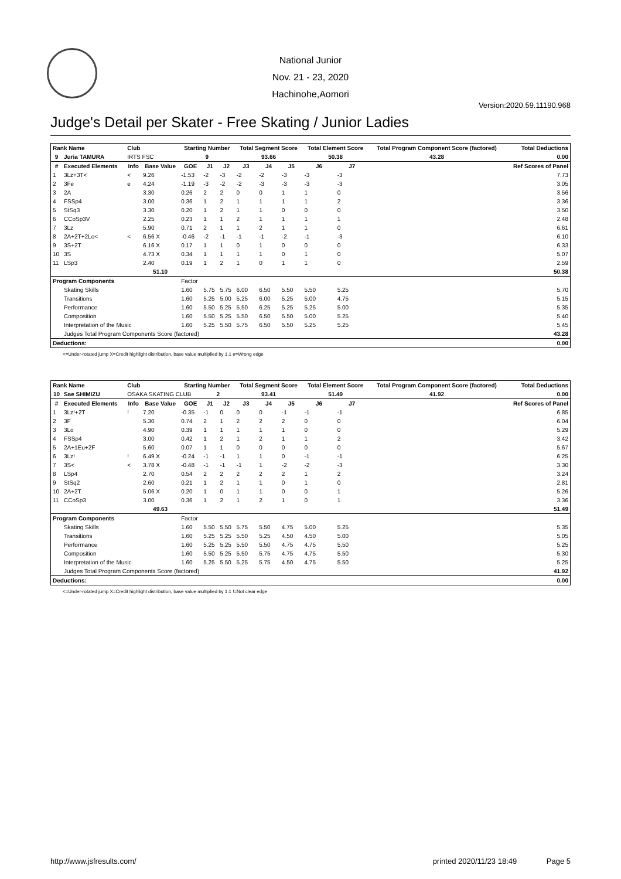National Junior
Nov. 21 - 23, 2020
Hachinohe,Aomori
Version:2020.59.11190.968
Judge's Detail per Skater - Free Skating / Junior Ladies
| Rank Name | | Club | | Starting Number | | | Total Segment Score | | | Total Element Score | | Total Program Component Score (factored) | Total Deductions |
| --- | --- | --- | --- | --- | --- | --- | --- | --- | --- | --- | --- | --- | --- |
| 9 | Juria TAMURA | IRTS FSC | | 9 | | | 93.66 | | | 50.38 | | 43.28 | 0.00 |
| # | Executed Elements | Info | Base Value | GOE | J1 | J2 | J3 | J4 | J5 | J6 | J7 | | Ref Scores of Panel |
| 1 | 3Lz+3T< | < | 9.26 | -1.53 | -2 | -3 | -2 | -2 | -3 | -3 | -3 | | 7.73 |
| 2 | 3Fe | e | 4.24 | -1.19 | -3 | -2 | -2 | -3 | -3 | -3 | -3 | | 3.05 |
| 3 | 2A | | 3.30 | 0.26 | 2 | 2 | 0 | 0 | 1 | 1 | 0 | | 3.56 |
| 4 | FSSp4 | | 3.00 | 0.36 | 1 | 2 | 1 | 1 | 1 | 1 | 2 | | 3.36 |
| 5 | StSq3 | | 3.30 | 0.20 | 1 | 2 | 1 | 1 | 0 | 0 | 0 | | 3.50 |
| 6 | CCoSp3V | | 2.25 | 0.23 | 1 | 1 | 2 | 1 | 1 | 1 | 1 | | 2.48 |
| 7 | 3Lz | | 5.90 | 0.71 | 2 | 1 | 1 | 2 | 1 | 1 | 0 | | 6.61 |
| 8 | 2A+2T+2Lo< | < | 6.56 X | -0.46 | -2 | -1 | -1 | -1 | -2 | -1 | -3 | | 6.10 |
| 9 | 3S+2T | | 6.16 X | 0.17 | 1 | 1 | 0 | 1 | 0 | 0 | 0 | | 6.33 |
| 10 | 3S | | 4.73 X | 0.34 | 1 | 1 | 1 | 1 | 0 | 1 | 0 | | 5.07 |
| 11 | LSp3 | | 2.40 | 0.19 | 1 | 2 | 1 | 0 | 1 | 1 | 0 | | 2.59 |
| | | | 51.10 | | | | | | | | | | 50.38 |
| Program Components | | | | Factor | | | | | | | | | |
| | Skating Skills | | | 1.60 | 5.75 | 5.75 | 6.00 | 6.50 | 5.50 | 5.50 | 5.25 | | 5.70 |
| | Transitions | | | 1.60 | 5.25 | 5.00 | 5.25 | 6.00 | 5.25 | 5.00 | 4.75 | | 5.15 |
| | Performance | | | 1.60 | 5.50 | 5.25 | 5.50 | 6.25 | 5.25 | 5.25 | 5.00 | | 5.35 |
| | Composition | | | 1.60 | 5.50 | 5.25 | 5.50 | 6.50 | 5.50 | 5.00 | 5.25 | | 5.40 |
| | Interpretation of the Music | | | 1.60 | 5.25 | 5.50 | 5.75 | 6.50 | 5.50 | 5.25 | 5.25 | | 5.45 |
| | Judges Total Program Components Score (factored) | | | | | | | | | | | | 43.28 |
| Deductions: | | | | | | | | | | | | | 0.00 |
<=Under-rotated jump X=Credit highlight distribution, base value multiplied by 1.1 e=Wrong edge
| Rank Name | | Club | | Starting Number | | | Total Segment Score | | | Total Element Score | | Total Program Component Score (factored) | Total Deductions |
| --- | --- | --- | --- | --- | --- | --- | --- | --- | --- | --- | --- | --- | --- |
| 10 | Sae SHIMIZU | OSAKA SKATING CLUB | | | 2 | | 93.41 | | | 51.49 | | 41.92 | 0.00 |
| # | Executed Elements | Info | Base Value | GOE | J1 | J2 | J3 | J4 | J5 | J6 | J7 | | Ref Scores of Panel |
| 1 | 3Lz!+2T | ! | 7.20 | -0.35 | -1 | 0 | 0 | 0 | -1 | -1 | -1 | | 6.85 |
| 2 | 3F | | 5.30 | 0.74 | 2 | 1 | 2 | 2 | 2 | 0 | 0 | | 6.04 |
| 3 | 3Lo | | 4.90 | 0.39 | 1 | 1 | 1 | 1 | 1 | 0 | 0 | | 5.29 |
| 4 | FSSp4 | | 3.00 | 0.42 | 1 | 2 | 1 | 2 | 1 | 1 | 2 | | 3.42 |
| 5 | 2A+1Eu+2F | | 5.60 | 0.07 | 1 | 1 | 0 | 0 | 0 | 0 | 0 | | 5.67 |
| 6 | 3Lz! | ! | 6.49 X | -0.24 | -1 | -1 | 1 | 1 | 0 | -1 | -1 | | 6.25 |
| 7 | 3S< | < | 3.78 X | -0.48 | -1 | -1 | -1 | 1 | -2 | -2 | -3 | | 3.30 |
| 8 | LSp4 | | 2.70 | 0.54 | 2 | 2 | 2 | 2 | 2 | 1 | 2 | | 3.24 |
| 9 | StSq2 | | 2.60 | 0.21 | 1 | 2 | 1 | 1 | 0 | 1 | 0 | | 2.81 |
| 10 | 2A+2T | | 5.06 X | 0.20 | 1 | 0 | 1 | 1 | 0 | 0 | 1 | | 5.26 |
| 11 | CCoSp3 | | 3.00 | 0.36 | 1 | 2 | 1 | 2 | 1 | 0 | 1 | | 3.36 |
| | | | 49.63 | | | | | | | | | | 51.49 |
| Program Components | | | | Factor | | | | | | | | | |
| | Skating Skills | | | 1.60 | 5.50 | 5.50 | 5.75 | 5.50 | 4.75 | 5.00 | 5.25 | | 5.35 |
| | Transitions | | | 1.60 | 5.25 | 5.25 | 5.50 | 5.25 | 4.50 | 4.50 | 5.00 | | 5.05 |
| | Performance | | | 1.60 | 5.25 | 5.25 | 5.50 | 5.50 | 4.75 | 4.75 | 5.50 | | 5.25 |
| | Composition | | | 1.60 | 5.50 | 5.25 | 5.50 | 5.75 | 4.75 | 4.75 | 5.50 | | 5.30 |
| | Interpretation of the Music | | | 1.60 | 5.25 | 5.50 | 5.25 | 5.75 | 4.50 | 4.75 | 5.50 | | 5.25 |
| | Judges Total Program Components Score (factored) | | | | | | | | | | | | 41.92 |
| Deductions: | | | | | | | | | | | | | 0.00 |
<=Under-rotated jump X=Credit highlight distribution, base value multiplied by 1.1 !=Not clear edge
http://www.jsfresults.com/ printed 2020/11/23 18:49 Page 5